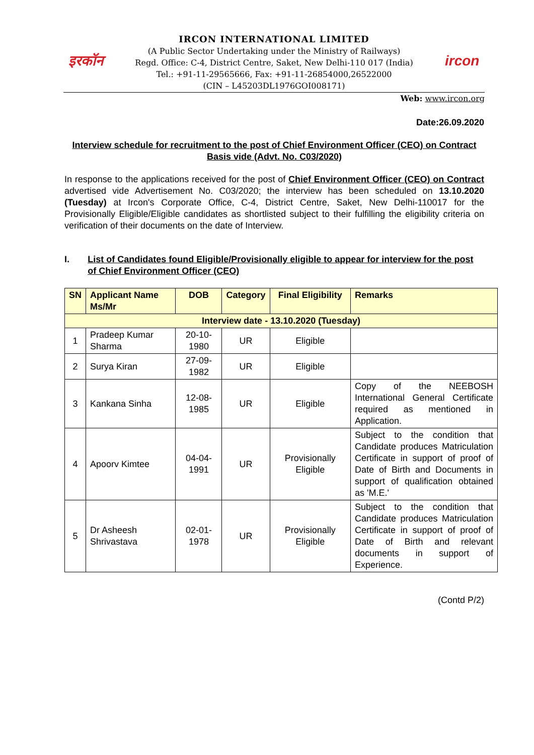इरकॉन ircon
IRCON INTERNATIONAL LIMITED
(A Public Sector Undertaking under the Ministry of Railways)
Regd. Office: C-4, District Centre, Saket, New Delhi-110 017 (India)
Tel.: +91-11-29565666, Fax: +91-11-26854000,26522000
(CIN – L45203DL1976GOI008171)
Web: www.ircon.org
Date:26.09.2020
Interview schedule for recruitment to the post of Chief Environment Officer (CEO) on Contract Basis vide (Advt. No. C03/2020)
In response to the applications received for the post of Chief Environment Officer (CEO) on Contract advertised vide Advertisement No. C03/2020; the interview has been scheduled on 13.10.2020 (Tuesday) at Ircon's Corporate Office, C-4, District Centre, Saket, New Delhi-110017 for the Provisionally Eligible/Eligible candidates as shortlisted subject to their fulfilling the eligibility criteria on verification of their documents on the date of Interview.
I. List of Candidates found Eligible/Provisionally eligible to appear for interview for the post of Chief Environment Officer (CEO)
| SN | Applicant Name Ms/Mr | DOB | Category | Final Eligibility | Remarks |
| --- | --- | --- | --- | --- | --- |
| Interview date - 13.10.2020 (Tuesday) | | | | | |
| 1 | Pradeep Kumar Sharma | 20-10-1980 | UR | Eligible | |
| 2 | Surya Kiran | 27-09-1982 | UR | Eligible | |
| 3 | Kankana Sinha | 12-08-1985 | UR | Eligible | Copy of the NEEBOSH International General Certificate required as mentioned in Application. |
| 4 | Apoorv Kimtee | 04-04-1991 | UR | Provisionally Eligible | Subject to the condition that Candidate produces Matriculation Certificate in support of proof of Date of Birth and Documents in support of qualification obtained as 'M.E.' |
| 5 | Dr Asheesh Shrivastava | 02-01-1978 | UR | Provisionally Eligible | Subject to the condition that Candidate produces Matriculation Certificate in support of proof of Date of Birth and relevant documents in support of Experience. |
(Contd P/2)